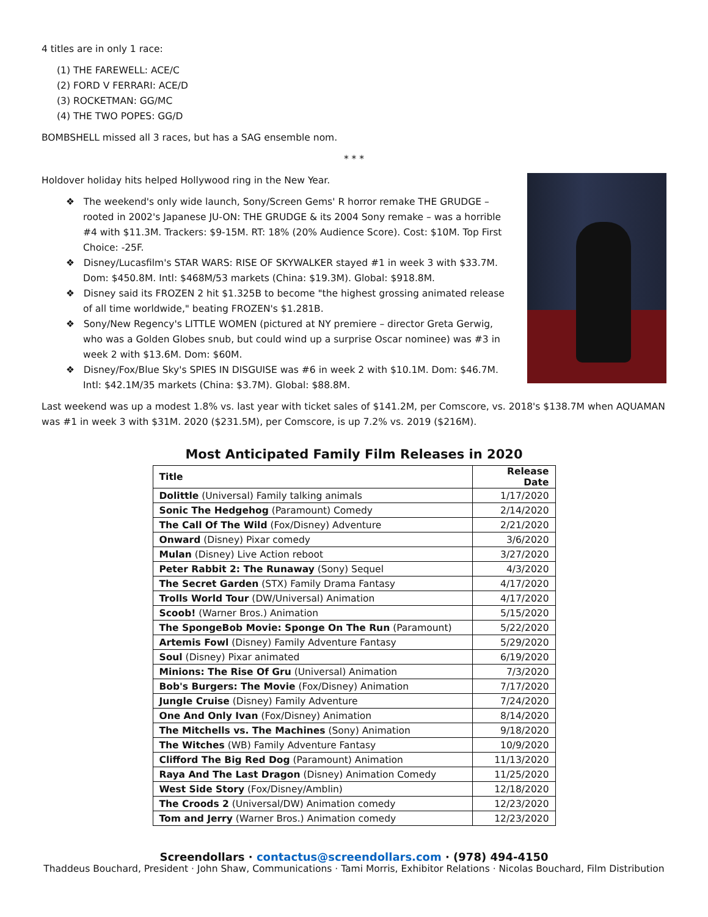4 titles are in only 1 race:
(1) THE FAREWELL: ACE/C
(2) FORD V FERRARI: ACE/D
(3) ROCKETMAN: GG/MC
(4) THE TWO POPES: GG/D
BOMBSHELL missed all 3 races, but has a SAG ensemble nom.
* * *
Holdover holiday hits helped Hollywood ring in the New Year.
❖ The weekend's only wide launch, Sony/Screen Gems' R horror remake THE GRUDGE – rooted in 2002's Japanese JU-ON: THE GRUDGE & its 2004 Sony remake – was a horrible #4 with $11.3M. Trackers: $9-15M. RT: 18% (20% Audience Score). Cost: $10M. Top First Choice: -25F.
❖ Disney/Lucasfilm's STAR WARS: RISE OF SKYWALKER stayed #1 in week 3 with $33.7M. Dom: $450.8M. Intl: $468M/53 markets (China: $19.3M). Global: $918.8M.
❖ Disney said its FROZEN 2 hit $1.325B to become "the highest grossing animated release of all time worldwide," beating FROZEN's $1.281B.
❖ Sony/New Regency's LITTLE WOMEN (pictured at NY premiere – director Greta Gerwig, who was a Golden Globes snub, but could wind up a surprise Oscar nominee) was #3 in week 2 with $13.6M. Dom: $60M.
❖ Disney/Fox/Blue Sky's SPIES IN DISGUISE was #6 in week 2 with $10.1M. Dom: $46.7M. Intl: $42.1M/35 markets (China: $3.7M). Global: $88.8M.
Last weekend was up a modest 1.8% vs. last year with ticket sales of $141.2M, per Comscore, vs. 2018's $138.7M when AQUAMAN was #1 in week 3 with $31M. 2020 ($231.5M), per Comscore, is up 7.2% vs. 2019 ($216M).
Most Anticipated Family Film Releases in 2020
| Title | Release Date |
| --- | --- |
| Dolittle (Universal) Family talking animals | 1/17/2020 |
| Sonic The Hedgehog (Paramount) Comedy | 2/14/2020 |
| The Call Of The Wild (Fox/Disney) Adventure | 2/21/2020 |
| Onward (Disney) Pixar comedy | 3/6/2020 |
| Mulan (Disney) Live Action reboot | 3/27/2020 |
| Peter Rabbit 2: The Runaway (Sony) Sequel | 4/3/2020 |
| The Secret Garden (STX) Family Drama Fantasy | 4/17/2020 |
| Trolls World Tour (DW/Universal) Animation | 4/17/2020 |
| Scoob! (Warner Bros.) Animation | 5/15/2020 |
| The SpongeBob Movie: Sponge On The Run (Paramount) | 5/22/2020 |
| Artemis Fowl (Disney) Family Adventure Fantasy | 5/29/2020 |
| Soul (Disney) Pixar animated | 6/19/2020 |
| Minions: The Rise Of Gru (Universal) Animation | 7/3/2020 |
| Bob's Burgers: The Movie (Fox/Disney) Animation | 7/17/2020 |
| Jungle Cruise (Disney) Family Adventure | 7/24/2020 |
| One And Only Ivan (Fox/Disney) Animation | 8/14/2020 |
| The Mitchells vs. The Machines (Sony) Animation | 9/18/2020 |
| The Witches (WB) Family Adventure Fantasy | 10/9/2020 |
| Clifford The Big Red Dog (Paramount) Animation | 11/13/2020 |
| Raya And The Last Dragon (Disney) Animation Comedy | 11/25/2020 |
| West Side Story (Fox/Disney/Amblin) | 12/18/2020 |
| The Croods 2 (Universal/DW) Animation comedy | 12/23/2020 |
| Tom and Jerry (Warner Bros.) Animation comedy | 12/23/2020 |
Screendollars · contactus@screendollars.com · (978) 494-4150
Thaddeus Bouchard, President · John Shaw, Communications · Tami Morris, Exhibitor Relations · Nicolas Bouchard, Film Distribution